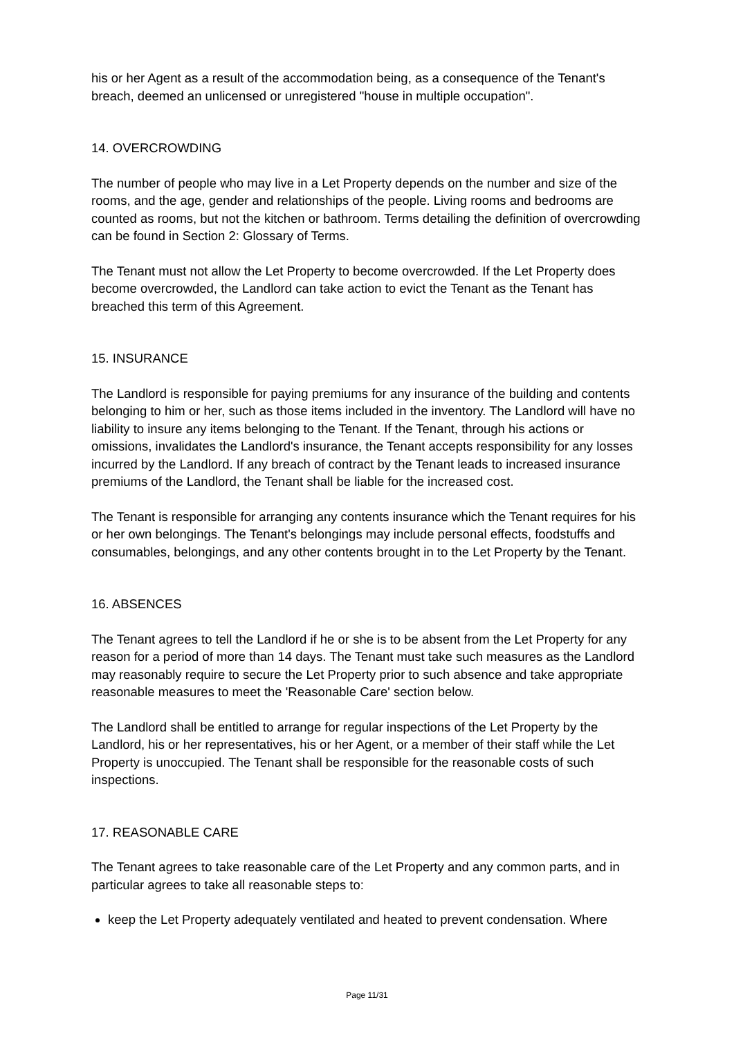his or her Agent as a result of the accommodation being, as a consequence of the Tenant's breach, deemed an unlicensed or unregistered "house in multiple occupation".
14. OVERCROWDING
The number of people who may live in a Let Property depends on the number and size of the rooms, and the age, gender and relationships of the people. Living rooms and bedrooms are counted as rooms, but not the kitchen or bathroom. Terms detailing the definition of overcrowding can be found in Section 2: Glossary of Terms.
The Tenant must not allow the Let Property to become overcrowded. If the Let Property does become overcrowded, the Landlord can take action to evict the Tenant as the Tenant has breached this term of this Agreement.
15. INSURANCE
The Landlord is responsible for paying premiums for any insurance of the building and contents belonging to him or her, such as those items included in the inventory. The Landlord will have no liability to insure any items belonging to the Tenant. If the Tenant, through his actions or omissions, invalidates the Landlord's insurance, the Tenant accepts responsibility for any losses incurred by the Landlord. If any breach of contract by the Tenant leads to increased insurance premiums of the Landlord, the Tenant shall be liable for the increased cost.
The Tenant is responsible for arranging any contents insurance which the Tenant requires for his or her own belongings. The Tenant's belongings may include personal effects, foodstuffs and consumables, belongings, and any other contents brought in to the Let Property by the Tenant.
16. ABSENCES
The Tenant agrees to tell the Landlord if he or she is to be absent from the Let Property for any reason for a period of more than 14 days. The Tenant must take such measures as the Landlord may reasonably require to secure the Let Property prior to such absence and take appropriate reasonable measures to meet the 'Reasonable Care' section below.
The Landlord shall be entitled to arrange for regular inspections of the Let Property by the Landlord, his or her representatives, his or her Agent, or a member of their staff while the Let Property is unoccupied. The Tenant shall be responsible for the reasonable costs of such inspections.
17. REASONABLE CARE
The Tenant agrees to take reasonable care of the Let Property and any common parts, and in particular agrees to take all reasonable steps to:
keep the Let Property adequately ventilated and heated to prevent condensation. Where
Page 11/31